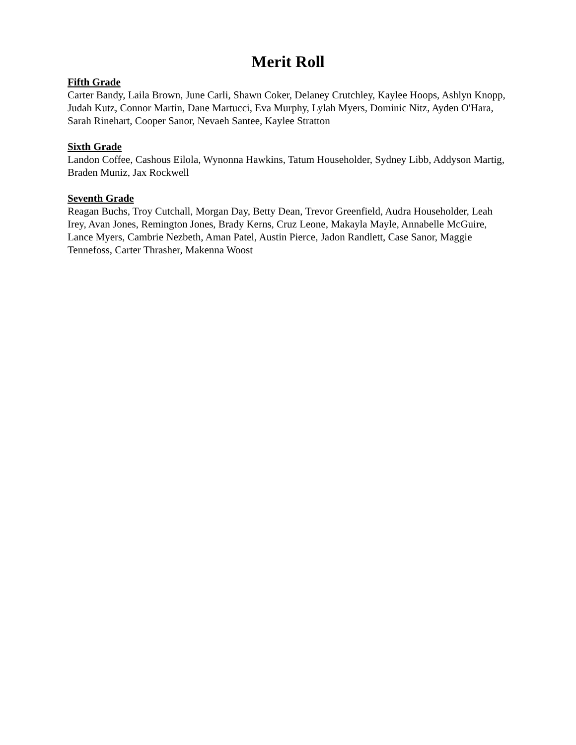Merit Roll
Fifth Grade
Carter Bandy, Laila Brown, June Carli, Shawn Coker, Delaney Crutchley, Kaylee Hoops, Ashlyn Knopp, Judah Kutz, Connor Martin, Dane Martucci, Eva Murphy, Lylah Myers, Dominic Nitz, Ayden O'Hara, Sarah Rinehart, Cooper Sanor, Nevaeh Santee, Kaylee Stratton
Sixth Grade
Landon Coffee, Cashous Eilola, Wynonna Hawkins, Tatum Householder, Sydney Libb, Addyson Martig, Braden Muniz, Jax Rockwell
Seventh Grade
Reagan Buchs, Troy Cutchall, Morgan Day, Betty Dean, Trevor Greenfield, Audra Householder, Leah Irey, Avan Jones, Remington Jones, Brady Kerns, Cruz Leone, Makayla Mayle, Annabelle McGuire, Lance Myers, Cambrie Nezbeth, Aman Patel, Austin Pierce, Jadon Randlett, Case Sanor, Maggie Tennefoss, Carter Thrasher, Makenna Woost